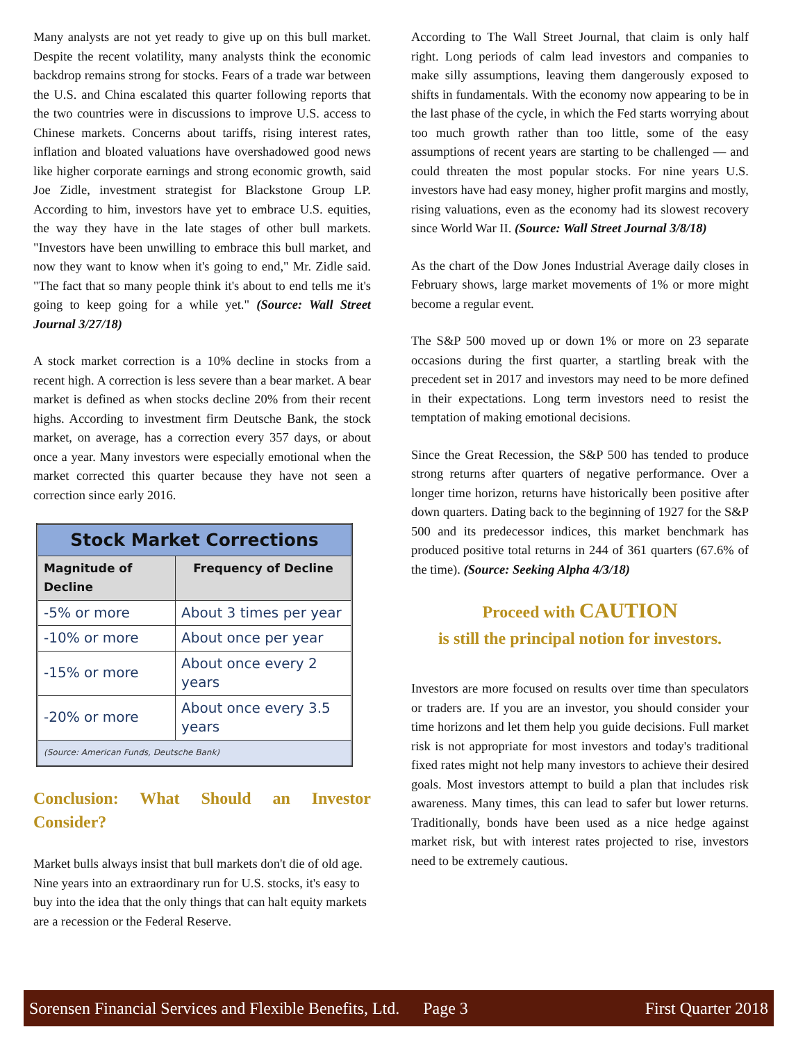Many analysts are not yet ready to give up on this bull market. Despite the recent volatility, many analysts think the economic backdrop remains strong for stocks. Fears of a trade war between the U.S. and China escalated this quarter following reports that the two countries were in discussions to improve U.S. access to Chinese markets. Concerns about tariffs, rising interest rates, inflation and bloated valuations have overshadowed good news like higher corporate earnings and strong economic growth, said Joe Zidle, investment strategist for Blackstone Group LP. According to him, investors have yet to embrace U.S. equities, the way they have in the late stages of other bull markets. "Investors have been unwilling to embrace this bull market, and now they want to know when it's going to end," Mr. Zidle said. "The fact that so many people think it's about to end tells me it's going to keep going for a while yet." (Source: Wall Street Journal 3/27/18)
A stock market correction is a 10% decline in stocks from a recent high. A correction is less severe than a bear market. A bear market is defined as when stocks decline 20% from their recent highs. According to investment firm Deutsche Bank, the stock market, on average, has a correction every 357 days, or about once a year. Many investors were especially emotional when the market corrected this quarter because they have not seen a correction since early 2016.
| Stock Market Corrections | |
| --- | --- |
| Magnitude of Decline | Frequency of Decline |
| -5% or more | About 3 times per year |
| -10% or more | About once per year |
| -15% or more | About once every 2 years |
| -20% or more | About once every 3.5 years |
| (Source: American Funds, Deutsche Bank) | |
Conclusion: What Should an Investor Consider?
Market bulls always insist that bull markets don't die of old age. Nine years into an extraordinary run for U.S. stocks, it's easy to buy into the idea that the only things that can halt equity markets are a recession or the Federal Reserve.
According to The Wall Street Journal, that claim is only half right. Long periods of calm lead investors and companies to make silly assumptions, leaving them dangerously exposed to shifts in fundamentals. With the economy now appearing to be in the last phase of the cycle, in which the Fed starts worrying about too much growth rather than too little, some of the easy assumptions of recent years are starting to be challenged — and could threaten the most popular stocks. For nine years U.S. investors have had easy money, higher profit margins and mostly, rising valuations, even as the economy had its slowest recovery since World War II. (Source: Wall Street Journal 3/8/18)
As the chart of the Dow Jones Industrial Average daily closes in February shows, large market movements of 1% or more might become a regular event.
The S&P 500 moved up or down 1% or more on 23 separate occasions during the first quarter, a startling break with the precedent set in 2017 and investors may need to be more defined in their expectations. Long term investors need to resist the temptation of making emotional decisions.
Since the Great Recession, the S&P 500 has tended to produce strong returns after quarters of negative performance. Over a longer time horizon, returns have historically been positive after down quarters. Dating back to the beginning of 1927 for the S&P 500 and its predecessor indices, this market benchmark has produced positive total returns in 244 of 361 quarters (67.6% of the time). (Source: Seeking Alpha 4/3/18)
Proceed with CAUTION
is still the principal notion for investors.
Investors are more focused on results over time than speculators or traders are. If you are an investor, you should consider your time horizons and let them help you guide decisions. Full market risk is not appropriate for most investors and today's traditional fixed rates might not help many investors to achieve their desired goals. Most investors attempt to build a plan that includes risk awareness. Many times, this can lead to safer but lower returns. Traditionally, bonds have been used as a nice hedge against market risk, but with interest rates projected to rise, investors need to be extremely cautious.
Sorensen Financial Services and Flexible Benefits, Ltd. Page 3 First Quarter 2018